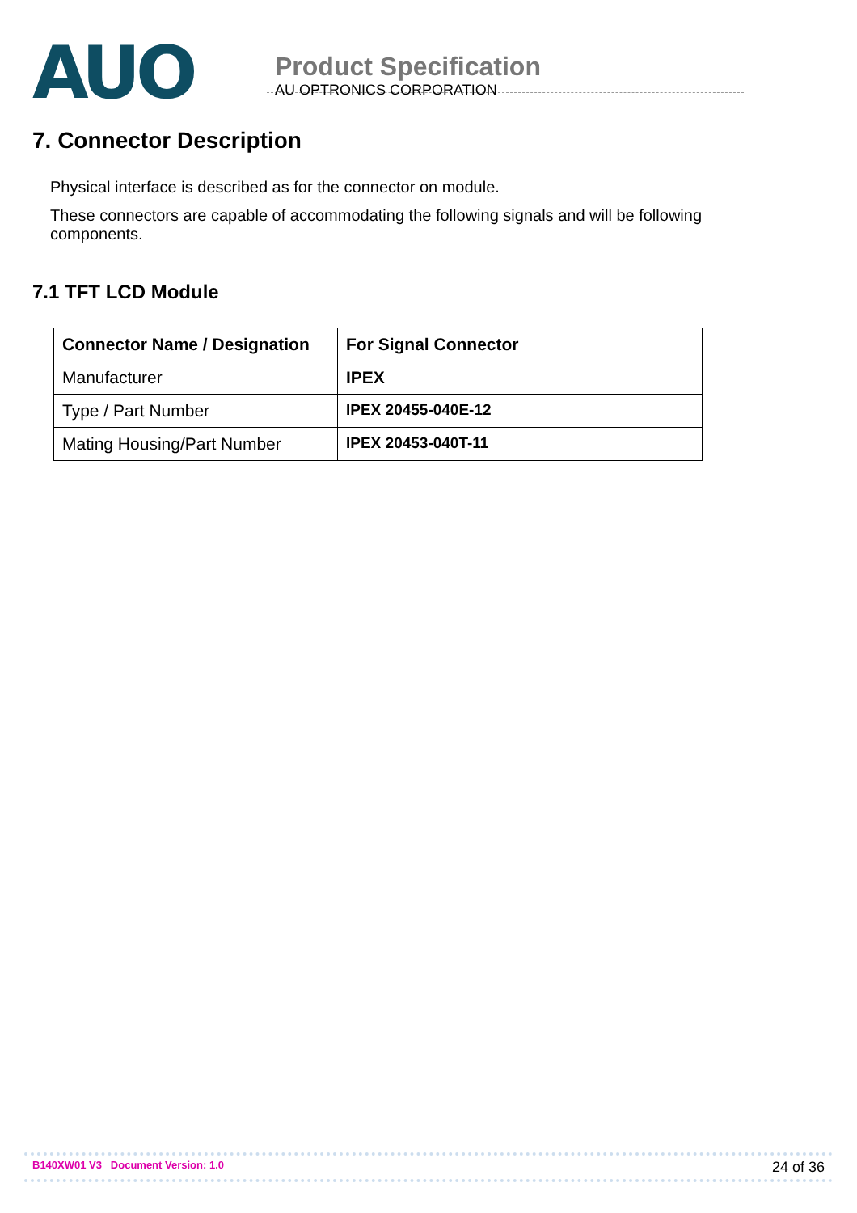AUO
Product Specification
AU OPTRONICS CORPORATION
7. Connector Description
Physical interface is described as for the connector on module.
These connectors are capable of accommodating the following signals and will be following components.
7.1 TFT LCD Module
| Connector Name / Designation | For Signal Connector |
| --- | --- |
| Manufacturer | IPEX |
| Type / Part Number | IPEX 20455-040E-12 |
| Mating Housing/Part Number | IPEX 20453-040T-11 |
B140XW01 V3 Document Version: 1.0 24 of 36